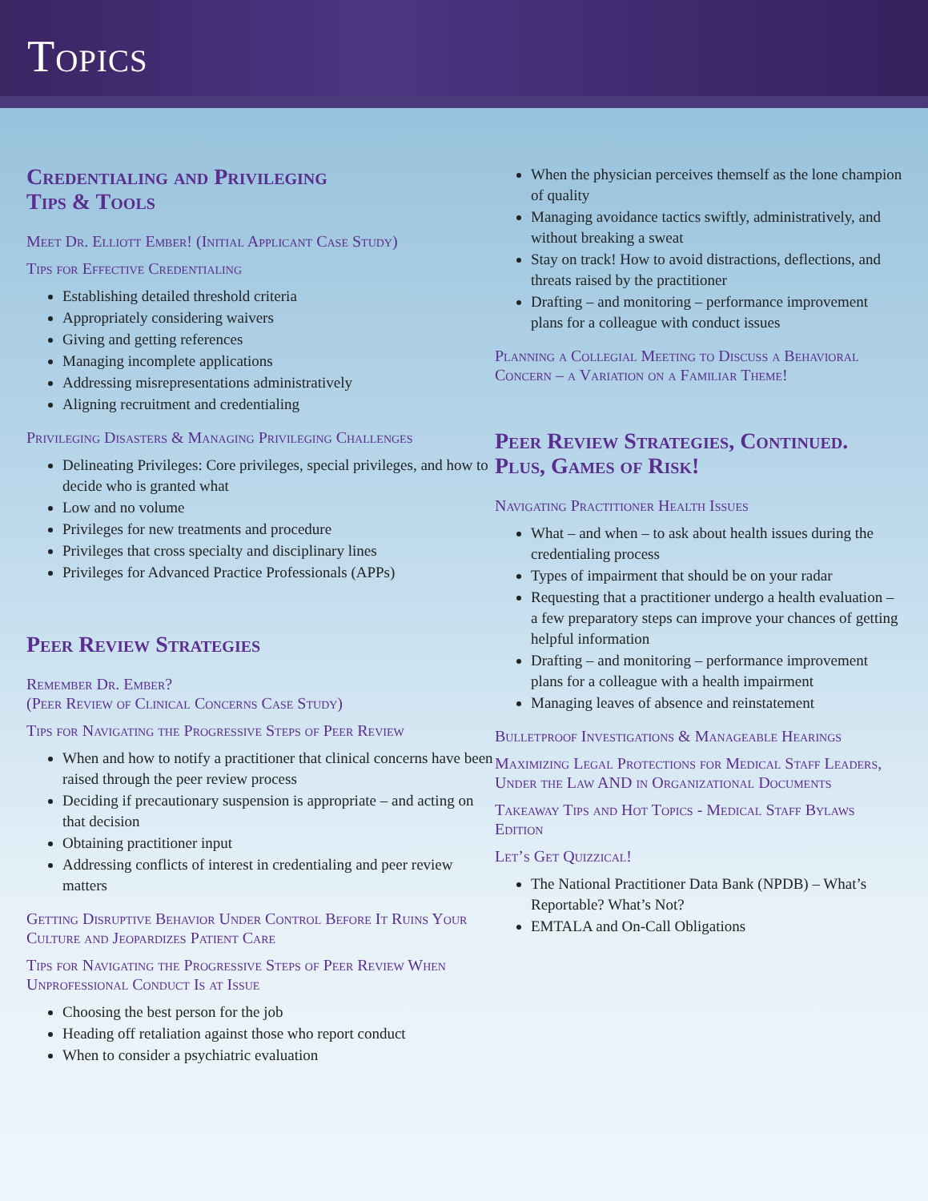Topics
Credentialing and Privileging
Tips & Tools
Meet Dr. Elliott Ember! (Initial Applicant Case Study)
Tips for Effective Credentialing
Establishing detailed threshold criteria
Appropriately considering waivers
Giving and getting references
Managing incomplete applications
Addressing misrepresentations administratively
Aligning recruitment and credentialing
Privileging Disasters & Managing Privileging Challenges
Delineating Privileges: Core privileges, special privileges, and how to decide who is granted what
Low and no volume
Privileges for new treatments and procedure
Privileges that cross specialty and disciplinary lines
Privileges for Advanced Practice Professionals (APPs)
Peer Review Strategies
Remember Dr. Ember?
(Peer Review of Clinical Concerns Case Study)
Tips for Navigating the Progressive Steps of Peer Review
When and how to notify a practitioner that clinical concerns have been raised through the peer review process
Deciding if precautionary suspension is appropriate – and acting on that decision
Obtaining practitioner input
Addressing conflicts of interest in credentialing and peer review matters
Getting Disruptive Behavior Under Control Before It Ruins Your Culture and Jeopardizes Patient Care
Tips for Navigating the Progressive Steps of Peer Review When Unprofessional Conduct Is at Issue
Choosing the best person for the job
Heading off retaliation against those who report conduct
When to consider a psychiatric evaluation
When the physician perceives themself as the lone champion of quality
Managing avoidance tactics swiftly, administratively, and without breaking a sweat
Stay on track! How to avoid distractions, deflections, and threats raised by the practitioner
Drafting – and monitoring – performance improvement plans for a colleague with conduct issues
Planning a Collegial Meeting to Discuss a Behavioral Concern – a Variation on a Familiar Theme!
Peer Review Strategies, Continued. Plus, Games of Risk!
Navigating Practitioner Health Issues
What – and when – to ask about health issues during the credentialing process
Types of impairment that should be on your radar
Requesting that a practitioner undergo a health evaluation – a few preparatory steps can improve your chances of getting helpful information
Drafting – and monitoring – performance improvement plans for a colleague with a health impairment
Managing leaves of absence and reinstatement
Bulletproof Investigations & Manageable Hearings
Maximizing Legal Protections for Medical Staff Leaders, Under the Law AND in Organizational Documents
Takeaway Tips and Hot Topics - Medical Staff Bylaws Edition
Let’s Get Quizzical!
The National Practitioner Data Bank (NPDB) – What’s Reportable? What’s Not?
EMTALA and On-Call Obligations